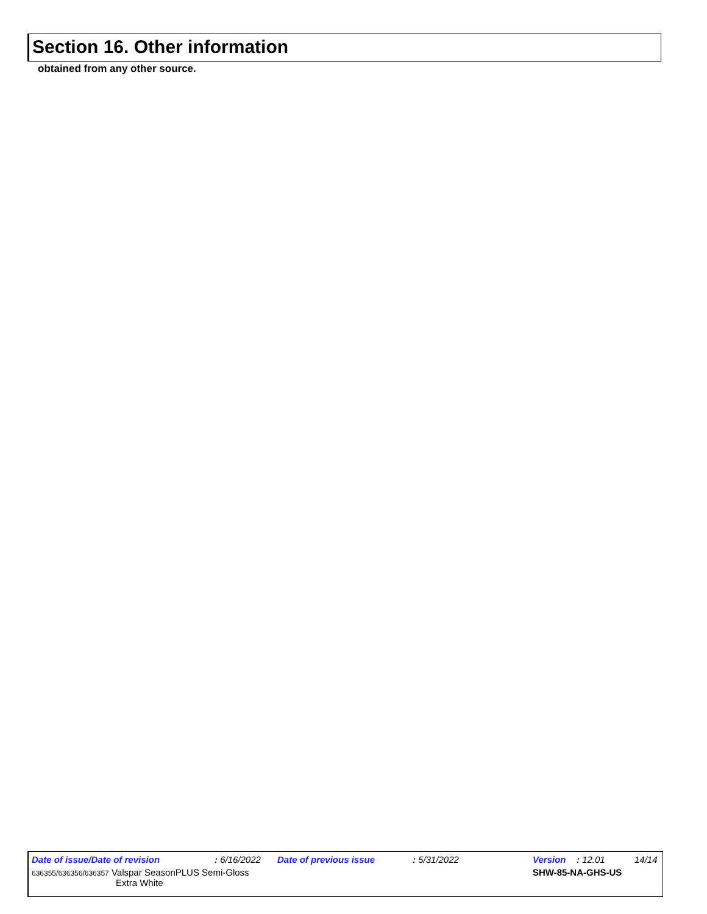Section 16. Other information
obtained from any other source.
Date of issue/Date of revision : 6/16/2022 Date of previous issue : 5/31/2022 Version : 12.01 14/14
636355/636356/636357 Valspar SeasonPLUS Semi-Gloss
Extra White SHW-85-NA-GHS-US